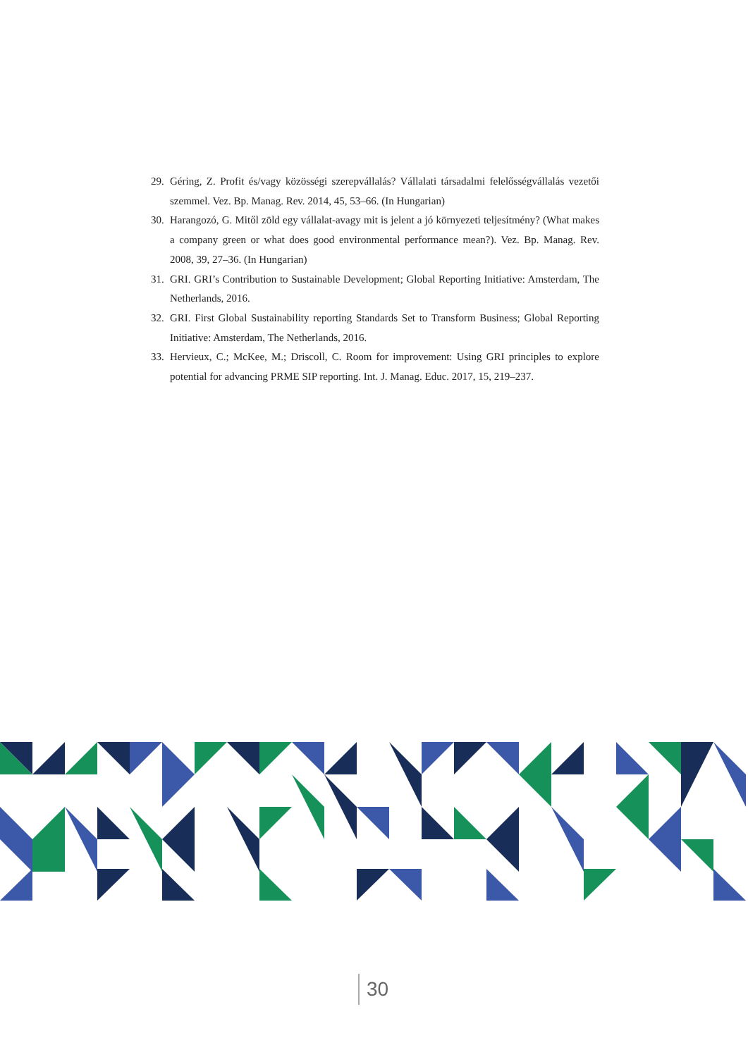29. Géring, Z. Profit és/vagy közösségi szerepvállalás? Vállalati társadalmi felelősségvállalás vezetői szemmel. Vez. Bp. Manag. Rev. 2014, 45, 53–66. (In Hungarian)
30. Harangozó, G. Mitől zöld egy vállalat-avagy mit is jelent a jó környezeti teljesítmény? (What makes a company green or what does good environmental performance mean?). Vez. Bp. Manag. Rev. 2008, 39, 27–36. (In Hungarian)
31. GRI. GRI’s Contribution to Sustainable Development; Global Reporting Initiative: Amsterdam, The Netherlands, 2016.
32. GRI. First Global Sustainability reporting Standards Set to Transform Business; Global Reporting Initiative: Amsterdam, The Netherlands, 2016.
33. Hervieux, C.; McKee, M.; Driscoll, C. Room for improvement: Using GRI principles to explore potential for advancing PRME SIP reporting. Int. J. Manag. Educ. 2017, 15, 219–237.
30